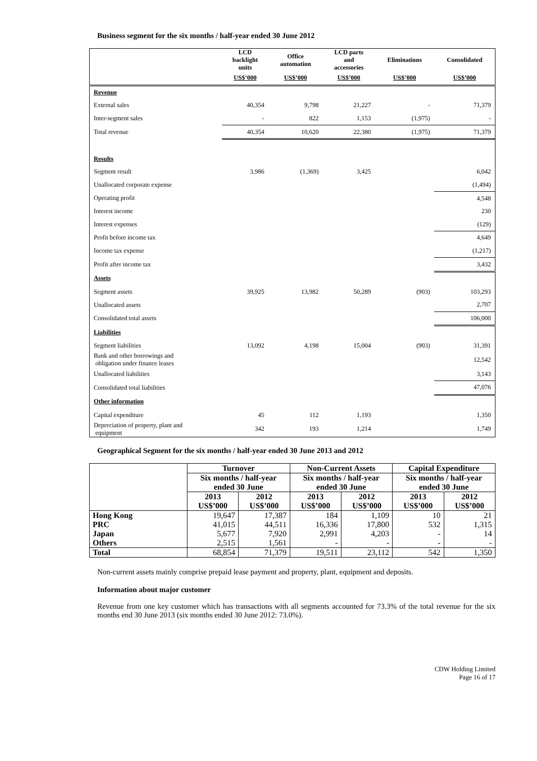Business segment for the six months / half-year ended 30 June 2012
| | LCD backlight units | Office automation | LCD parts and accessories | Eliminations | Consolidated |
| | US$’000 | US$’000 | US$’000 | US$’000 | US$’000 |
| Revenue | | | | | |
| External sales | 40,354 | 9,798 | 21,227 | - | 71,379 |
| Inter-segment sales | - | 822 | 1,153 | (1,975) | - |
| Total revenue | 40,354 | 10,620 | 22,380 | (1,975) | 71,379 |
| Results | | | | | |
| Segment result | 3,986 | (1,369) | 3,425 | | 6,042 |
| Unallocated corporate expense | | | | | (1,494) |
| Operating profit | | | | | 4,548 |
| Interest income | | | | | 230 |
| Interest expenses | | | | | (129) |
| Profit before income tax | | | | | 4,649 |
| Income tax expense | | | | | (1,217) |
| Profit after income tax | | | | | 3,432 |
| Assets | | | | | |
| Segment assets | 39,925 | 13,982 | 50,289 | (903) | 103,293 |
| Unallocated assets | | | | | 2,707 |
| Consolidated total assets | | | | | 106,000 |
| Liabilities | | | | | |
| Segment liabilities | 13,092 | 4,198 | 15,004 | (903) | 31,391 |
| Bank and other borrowings and obligation under finance leases | | | | | 12,542 |
| Unallocated liabilities | | | | | 3,143 |
| Consolidated total liabilities | | | | | 47,076 |
| Other information | | | | | |
| Capital expenditure | 45 | 112 | 1,193 | | 1,350 |
| Depreciation of property, plant and equipment | 342 | 193 | 1,214 | | 1,749 |
Geographical Segment for the six months / half-year ended 30 June 2013 and 2012
| | Turnover | | Non-Current Assets | | Capital Expenditure | |
| | Six months / half-year ended 30 June | | Six months / half-year ended 30 June | | Six months / half-year ended 30 June | |
| | 2013 US$’000 | 2012 US$’000 | 2013 US$’000 | 2012 US$’000 | 2013 US$’000 | 2012 US$’000 |
| Hong Kong | 19,647 | 17,387 | 184 | 1,109 | 10 | 21 |
| PRC | 41,015 | 44,511 | 16,336 | 17,800 | 532 | 1,315 |
| Japan | 5,677 | 7,920 | 2,991 | 4,203 | - | 14 |
| Others | 2,515 | 1,561 | - | - | - | - |
| Total | 68,854 | 71,379 | 19,511 | 23,112 | 542 | 1,350 |
Non-current assets mainly comprise prepaid lease payment and property, plant, equipment and deposits.
Information about major customer
Revenue from one key customer which has transactions with all segments accounted for 73.3% of the total revenue for the six months end 30 June 2013 (six months ended 30 June 2012: 73.0%).
CDW Holding Limited
Page 16 of 17